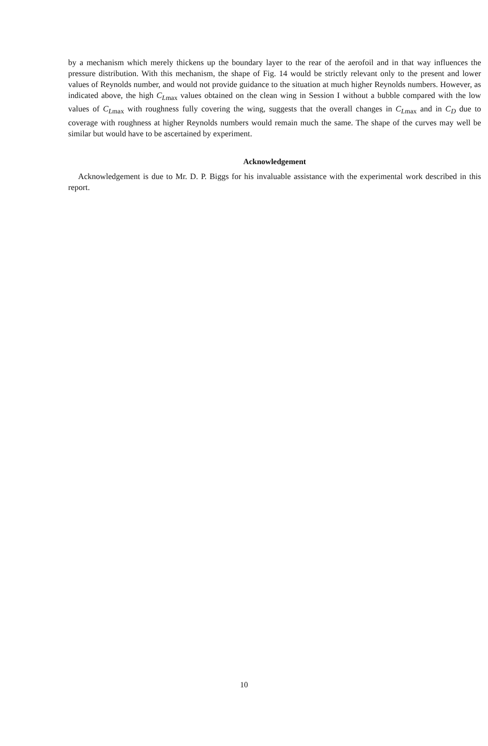by a mechanism which merely thickens up the boundary layer to the rear of the aerofoil and in that way influences the pressure distribution. With this mechanism, the shape of Fig. 14 would be strictly relevant only to the present and lower values of Reynolds number, and would not provide guidance to the situation at much higher Reynolds numbers. However, as indicated above, the high C<sub>Lmax</sub> values obtained on the clean wing in Session I without a bubble compared with the low values of C<sub>Lmax</sub> with roughness fully covering the wing, suggests that the overall changes in C<sub>Lmax</sub> and in C<sub>D</sub> due to coverage with roughness at higher Reynolds numbers would remain much the same. The shape of the curves may well be similar but would have to be ascertained by experiment.
Acknowledgement
Acknowledgement is due to Mr. D. P. Biggs for his invaluable assistance with the experimental work described in this report.
10